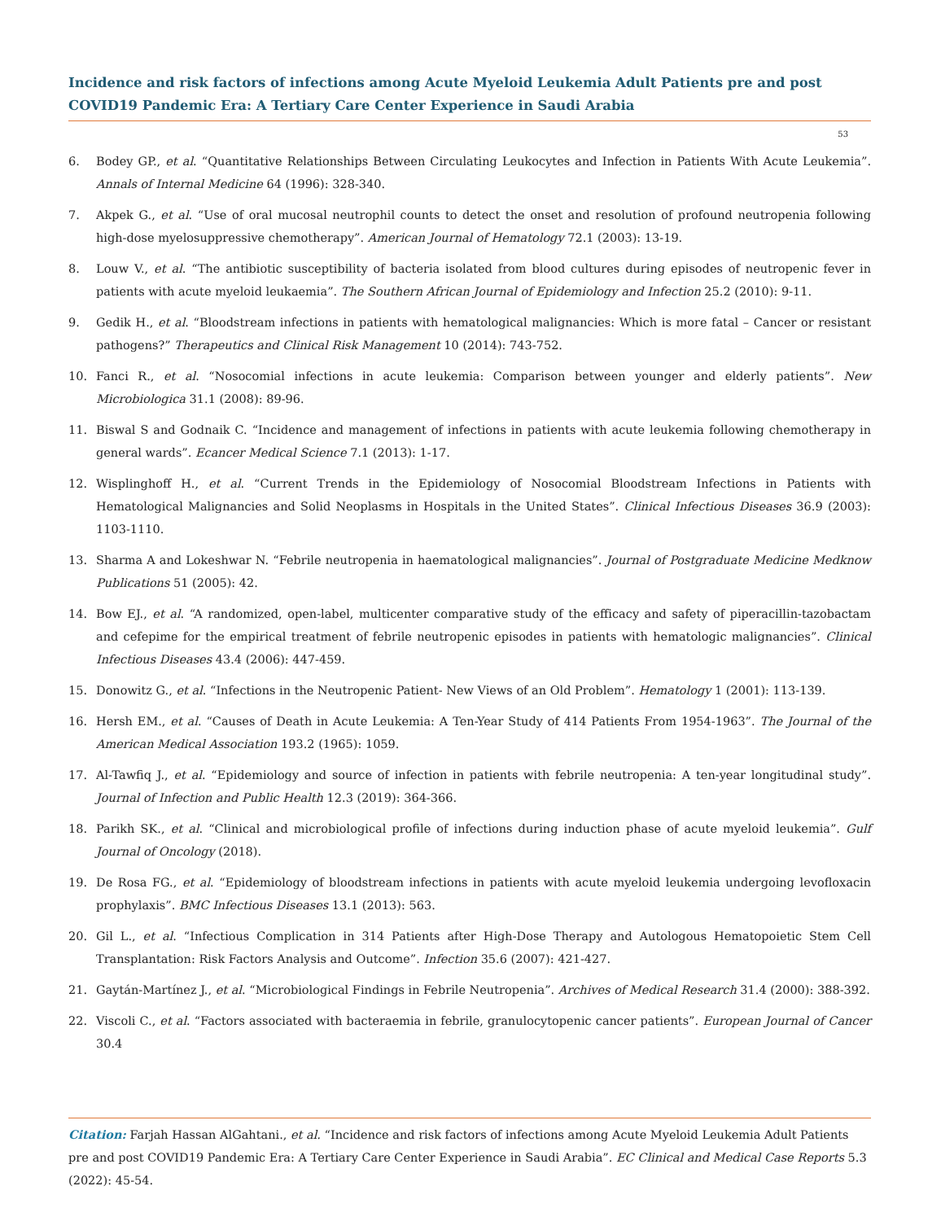Incidence and risk factors of infections among Acute Myeloid Leukemia Adult Patients pre and post COVID19 Pandemic Era: A Tertiary Care Center Experience in Saudi Arabia
53
6. Bodey GP., et al. “Quantitative Relationships Between Circulating Leukocytes and Infection in Patients With Acute Leukemia”. Annals of Internal Medicine 64 (1996): 328-340.
7. Akpek G., et al. “Use of oral mucosal neutrophil counts to detect the onset and resolution of profound neutropenia following high-dose myelosuppressive chemotherapy”. American Journal of Hematology 72.1 (2003): 13-19.
8. Louw V., et al. “The antibiotic susceptibility of bacteria isolated from blood cultures during episodes of neutropenic fever in patients with acute myeloid leukaemia”. The Southern African Journal of Epidemiology and Infection 25.2 (2010): 9-11.
9. Gedik H., et al. “Bloodstream infections in patients with hematological malignancies: Which is more fatal – Cancer or resistant pathogens?” Therapeutics and Clinical Risk Management 10 (2014): 743-752.
10. Fanci R., et al. “Nosocomial infections in acute leukemia: Comparison between younger and elderly patients”. New Microbiologica 31.1 (2008): 89-96.
11. Biswal S and Godnaik C. “Incidence and management of infections in patients with acute leukemia following chemotherapy in general wards”. Ecancer Medical Science 7.1 (2013): 1-17.
12. Wisplinghoff H., et al. “Current Trends in the Epidemiology of Nosocomial Bloodstream Infections in Patients with Hematological Malignancies and Solid Neoplasms in Hospitals in the United States”. Clinical Infectious Diseases 36.9 (2003): 1103-1110.
13. Sharma A and Lokeshwar N. “Febrile neutropenia in haematological malignancies”. Journal of Postgraduate Medicine Medknow Publications 51 (2005): 42.
14. Bow EJ., et al. “A randomized, open-label, multicenter comparative study of the efficacy and safety of piperacillin-tazobactam and cefepime for the empirical treatment of febrile neutropenic episodes in patients with hematologic malignancies”. Clinical Infectious Diseases 43.4 (2006): 447-459.
15. Donowitz G., et al. “Infections in the Neutropenic Patient- New Views of an Old Problem”. Hematology 1 (2001): 113-139.
16. Hersh EM., et al. “Causes of Death in Acute Leukemia: A Ten-Year Study of 414 Patients From 1954-1963”. The Journal of the American Medical Association 193.2 (1965): 1059.
17. Al-Tawfiq J., et al. “Epidemiology and source of infection in patients with febrile neutropenia: A ten-year longitudinal study”. Journal of Infection and Public Health 12.3 (2019): 364-366.
18. Parikh SK., et al. “Clinical and microbiological profile of infections during induction phase of acute myeloid leukemia”. Gulf Journal of Oncology (2018).
19. De Rosa FG., et al. “Epidemiology of bloodstream infections in patients with acute myeloid leukemia undergoing levofloxacin prophylaxis”. BMC Infectious Diseases 13.1 (2013): 563.
20. Gil L., et al. “Infectious Complication in 314 Patients after High-Dose Therapy and Autologous Hematopoietic Stem Cell Transplantation: Risk Factors Analysis and Outcome”. Infection 35.6 (2007): 421-427.
21. Gaytán-Martínez J., et al. “Microbiological Findings in Febrile Neutropenia”. Archives of Medical Research 31.4 (2000): 388-392.
22. Viscoli C., et al. “Factors associated with bacteraemia in febrile, granulocytopenic cancer patients”. European Journal of Cancer 30.4
Citation: Farjah Hassan AlGahtani., et al. “Incidence and risk factors of infections among Acute Myeloid Leukemia Adult Patients pre and post COVID19 Pandemic Era: A Tertiary Care Center Experience in Saudi Arabia”. EC Clinical and Medical Case Reports 5.3 (2022): 45-54.